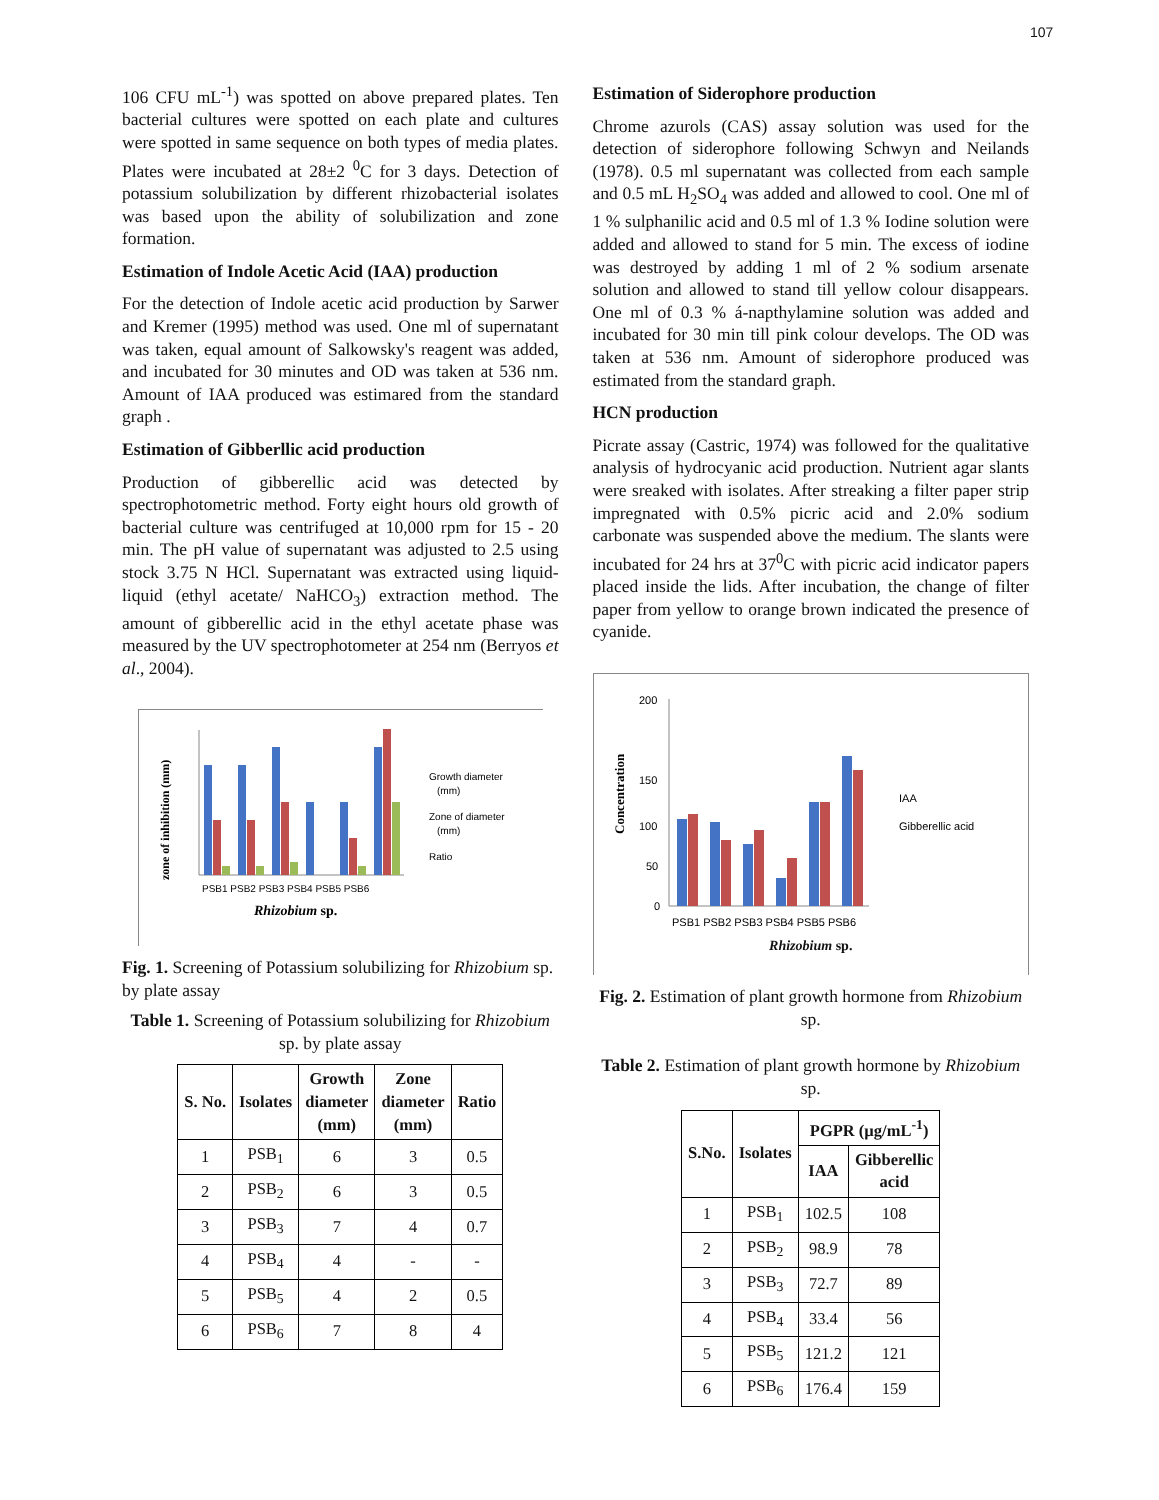107
106 CFU mL<sup>-1</sup>) was spotted on above prepared plates. Ten bacterial cultures were spotted on each plate and cultures were spotted in same sequence on both types of media plates. Plates were incubated at 28±2 <sup>0</sup>C for 3 days. Detection of potassium solubilization by different rhizobacterial isolates was based upon the ability of solubilization and zone formation.
Estimation of Indole Acetic Acid (IAA) production
For the detection of Indole acetic acid production by Sarwer and Kremer (1995) method was used. One ml of supernatant was taken, equal amount of Salkowsky's reagent was added, and incubated for 30 minutes and OD was taken at 536 nm. Amount of IAA produced was estimared from the standard graph .
Estimation of Gibberllic acid production
Production of gibberellic acid was detected by spectrophotometric method. Forty eight hours old growth of bacterial culture was centrifuged at 10,000 rpm for 15 - 20 min. The pH value of supernatant was adjusted to 2.5 using stock 3.75 N HCl. Supernatant was extracted using liquid-liquid (ethyl acetate/ NaHCO<sub>3</sub>) extraction method. The amount of gibberellic acid in the ethyl acetate phase was measured by the UV spectrophotometer at 254 nm (Berryos et al., 2004).
zone of inhibition (mm)
PSB1 PSB2 PSB3 PSB4 PSB5 PSB6
Rhizobium sp.
Growth diameter
(mm)
Zone of diameter
(mm)
Ratio
Fig. 1. Screening of Potassium solubilizing for Rhizobium sp. by plate assay
Table 1. Screening of Potassium solubilizing for Rhizobium sp. by plate assay
| S. No. | Isolates | Growth diameter (mm) | Zone diameter (mm) | Ratio |
| --- | --- | --- | --- | --- |
| 1 | PSB<sub>1</sub> | 6 | 3 | 0.5 |
| 2 | PSB<sub>2</sub> | 6 | 3 | 0.5 |
| 3 | PSB<sub>3</sub> | 7 | 4 | 0.7 |
| 4 | PSB<sub>4</sub> | 4 | - | - |
| 5 | PSB<sub>5</sub> | 4 | 2 | 0.5 |
| 6 | PSB<sub>6</sub> | 7 | 8 | 4 |
Estimation of Siderophore production
Chrome azurols (CAS) assay solution was used for the detection of siderophore following Schwyn and Neilands (1978). 0.5 ml supernatant was collected from each sample and 0.5 mL H<sub>2</sub>SO<sub>4</sub> was added and allowed to cool. One ml of 1 % sulphanilic acid and 0.5 ml of 1.3 % Iodine solution were added and allowed to stand for 5 min. The excess of iodine was destroyed by adding 1 ml of 2 % sodium arsenate solution and allowed to stand till yellow colour disappears. One ml of 0.3 % á-napthylamine solution was added and incubated for 30 min till pink colour develops. The OD was taken at 536 nm. Amount of siderophore produced was estimated from the standard graph.
HCN production
Picrate assay (Castric, 1974) was followed for the qualitative analysis of hydrocyanic acid production. Nutrient agar slants were sreaked with isolates. After streaking a filter paper strip impregnated with 0.5% picric acid and 2.0% sodium carbonate was suspended above the medium. The slants were incubated for 24 hrs at 37<sup>0</sup>C with picric acid indicator papers placed inside the lids. After incubation, the change of filter paper from yellow to orange brown indicated the presence of cyanide.
Concentration
200
150
100
50
0
PSB1 PSB2 PSB3 PSB4 PSB5 PSB6
IAA
Gibberellic acid
Rhizobium sp.
Fig. 2. Estimation of plant growth hormone from Rhizobium sp.
Table 2. Estimation of plant growth hormone by Rhizobium sp.
| S.No. | Isolates | PGPR (µg/mL<sup>-1</sup>) | |
| --- | --- | --- | --- |
| | | IAA | Gibberellic acid |
| 1 | PSB<sub>1</sub> | 102.5 | 108 |
| 2 | PSB<sub>2</sub> | 98.9 | 78 |
| 3 | PSB<sub>3</sub> | 72.7 | 89 |
| 4 | PSB<sub>4</sub> | 33.4 | 56 |
| 5 | PSB<sub>5</sub> | 121.2 | 121 |
| 6 | PSB<sub>6</sub> | 176.4 | 159 |